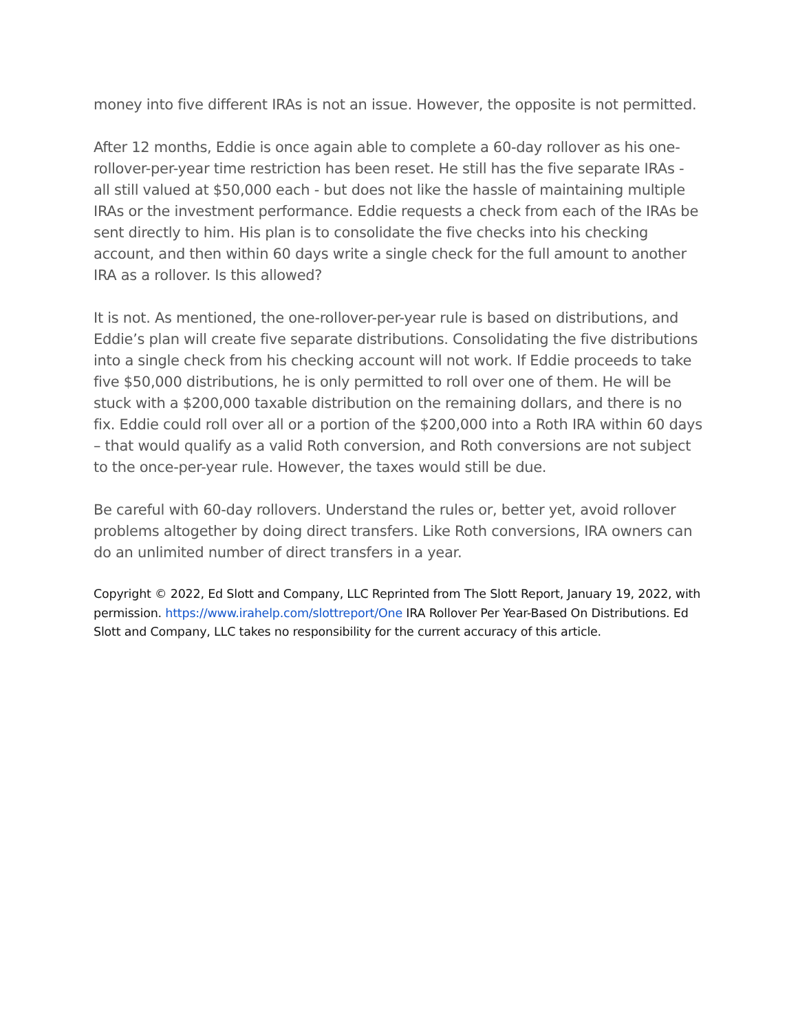money into five different IRAs is not an issue. However, the opposite is not permitted.
After 12 months, Eddie is once again able to complete a 60-day rollover as his one-rollover-per-year time restriction has been reset. He still has the five separate IRAs - all still valued at $50,000 each - but does not like the hassle of maintaining multiple IRAs or the investment performance. Eddie requests a check from each of the IRAs be sent directly to him. His plan is to consolidate the five checks into his checking account, and then within 60 days write a single check for the full amount to another IRA as a rollover. Is this allowed?
It is not. As mentioned, the one-rollover-per-year rule is based on distributions, and Eddie’s plan will create five separate distributions. Consolidating the five distributions into a single check from his checking account will not work. If Eddie proceeds to take five $50,000 distributions, he is only permitted to roll over one of them. He will be stuck with a $200,000 taxable distribution on the remaining dollars, and there is no fix. Eddie could roll over all or a portion of the $200,000 into a Roth IRA within 60 days – that would qualify as a valid Roth conversion, and Roth conversions are not subject to the once-per-year rule. However, the taxes would still be due.
Be careful with 60-day rollovers. Understand the rules or, better yet, avoid rollover problems altogether by doing direct transfers. Like Roth conversions, IRA owners can do an unlimited number of direct transfers in a year.
Copyright © 2022, Ed Slott and Company, LLC Reprinted from The Slott Report, January 19, 2022, with permission. https://www.irahelp.com/slottreport/One IRA Rollover Per Year-Based On Distributions. Ed Slott and Company, LLC takes no responsibility for the current accuracy of this article.